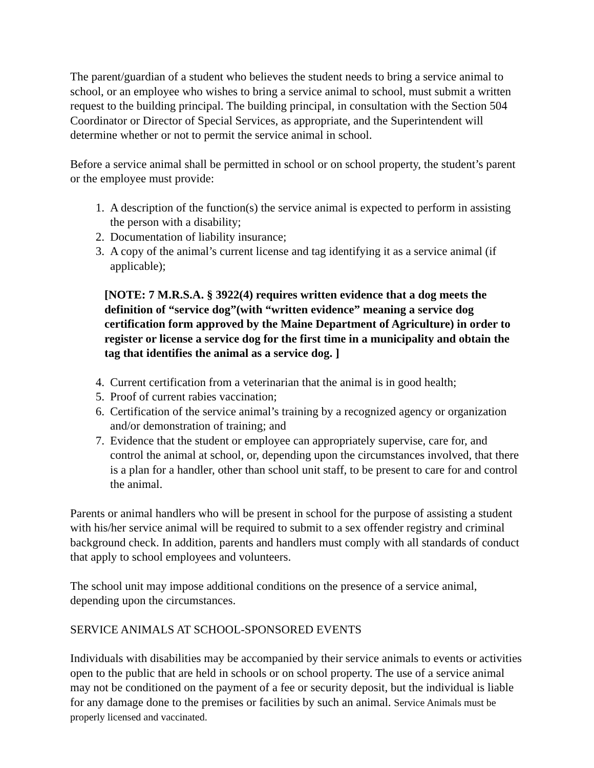The parent/guardian of a student who believes the student needs to bring a service animal to school, or an employee who wishes to bring a service animal to school, must submit a written request to the building principal. The building principal, in consultation with the Section 504 Coordinator or Director of Special Services, as appropriate, and the Superintendent will determine whether or not to permit the service animal in school.
Before a service animal shall be permitted in school or on school property, the student’s parent or the employee must provide:
1. A description of the function(s) the service animal is expected to perform in assisting the person with a disability;
2. Documentation of liability insurance;
3. A copy of the animal’s current license and tag identifying it as a service animal (if applicable);
[NOTE: 7 M.R.S.A. § 3922(4) requires written evidence that a dog meets the definition of “service dog”(with “written evidence” meaning a service dog certification form approved by the Maine Department of Agriculture) in order to register or license a service dog for the first time in a municipality and obtain the tag that identifies the animal as a service dog. ]
4. Current certification from a veterinarian that the animal is in good health;
5. Proof of current rabies vaccination;
6. Certification of the service animal’s training by a recognized agency or organization and/or demonstration of training; and
7. Evidence that the student or employee can appropriately supervise, care for, and control the animal at school, or, depending upon the circumstances involved, that there is a plan for a handler, other than school unit staff, to be present to care for and control the animal.
Parents or animal handlers who will be present in school for the purpose of assisting a student with his/her service animal will be required to submit to a sex offender registry and criminal background check. In addition, parents and handlers must comply with all standards of conduct that apply to school employees and volunteers.
The school unit may impose additional conditions on the presence of a service animal, depending upon the circumstances.
SERVICE ANIMALS AT SCHOOL-SPONSORED EVENTS
Individuals with disabilities may be accompanied by their service animals to events or activities open to the public that are held in schools or on school property. The use of a service animal may not be conditioned on the payment of a fee or security deposit, but the individual is liable for any damage done to the premises or facilities by such an animal. Service Animals must be properly licensed and vaccinated.